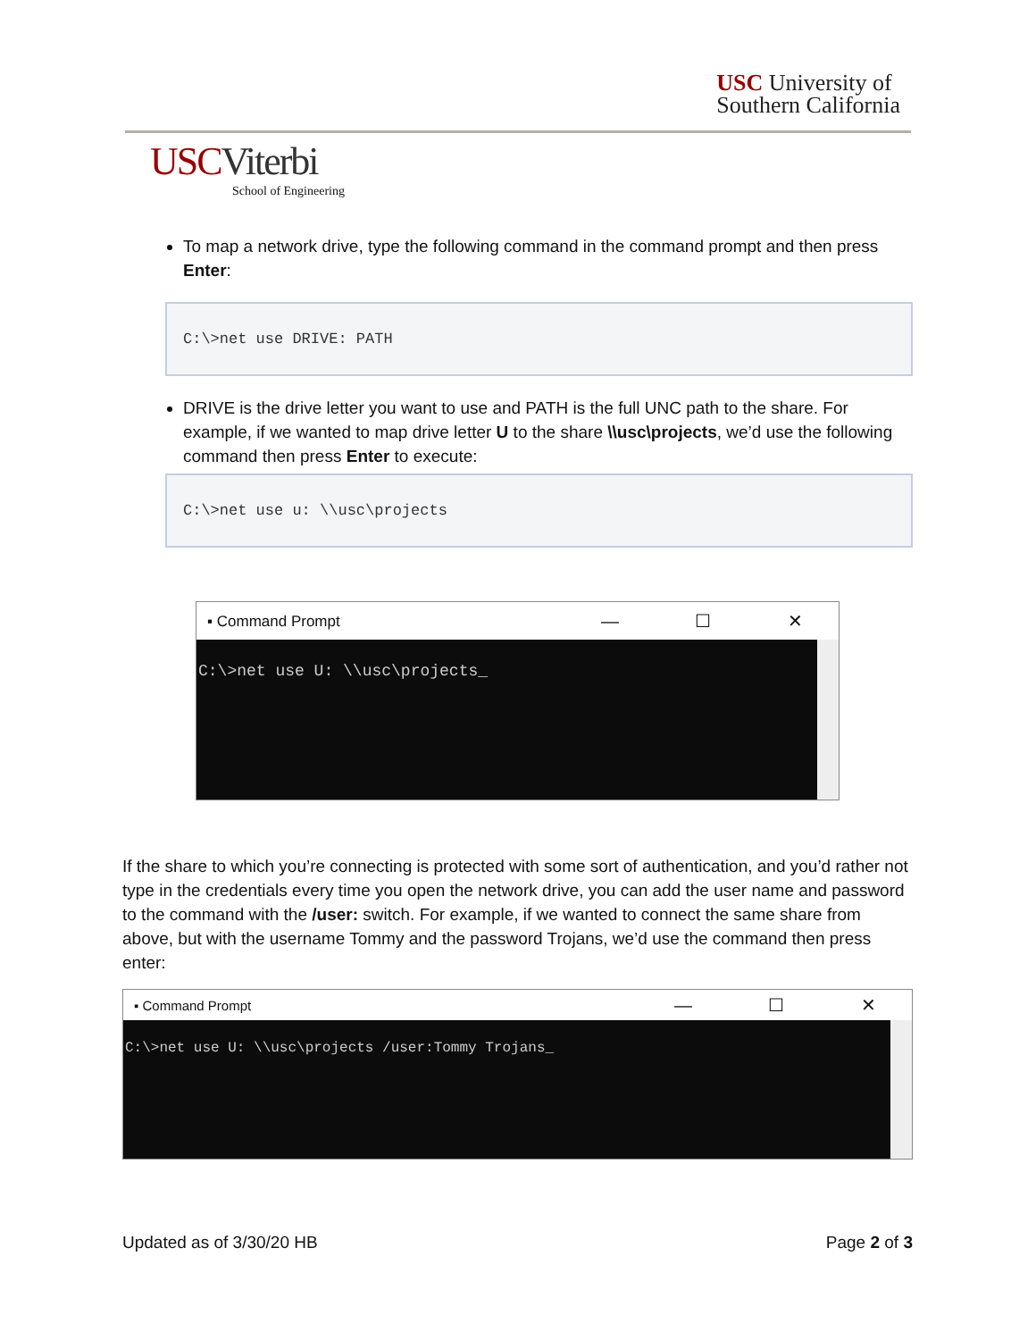USC University of
Southern California
USCViterbi
School of Engineering
To map a network drive, type the following command in the command prompt and then press Enter:
C:\>net use DRIVE: PATH
DRIVE is the drive letter you want to use and PATH is the full UNC path to the share. For example, if we wanted to map drive letter U to the share \\usc\projects, we’d use the following command then press Enter to execute:
C:\>net use u: \\usc\projects
▪ Command Prompt — ☐ ✕
C:\>net use U: \\usc\projects_
If the share to which you’re connecting is protected with some sort of authentication, and you’d rather not type in the credentials every time you open the network drive, you can add the user name and password to the command with the /user: switch. For example, if we wanted to connect the same share from above, but with the username Tommy and the password Trojans, we’d use the command then press enter:
▪ Command Prompt — ☐ ✕
C:\>net use U: \\usc\projects /user:Tommy Trojans_
Updated as of 3/30/20 HB Page 2 of 3